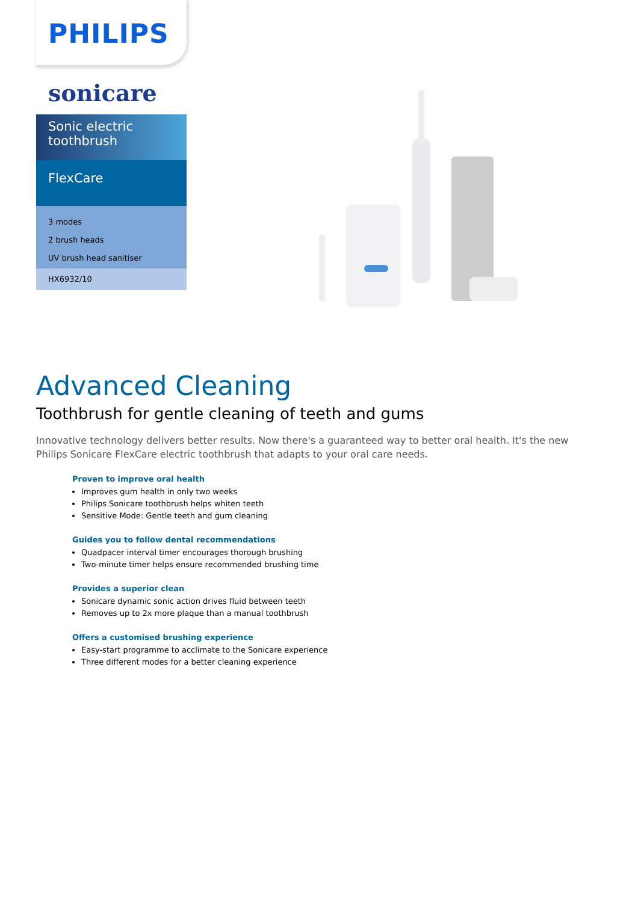PHILIPS
sonicare
Sonic electric toothbrush
FlexCare
3 modes
2 brush heads
UV brush head sanitiser
HX6932/10
Advanced Cleaning
Toothbrush for gentle cleaning of teeth and gums
Innovative technology delivers better results. Now there's a guaranteed way to better oral health. It's the new Philips Sonicare FlexCare electric toothbrush that adapts to your oral care needs.
Proven to improve oral health
Improves gum health in only two weeks
Philips Sonicare toothbrush helps whiten teeth
Sensitive Mode: Gentle teeth and gum cleaning
Guides you to follow dental recommendations
Quadpacer interval timer encourages thorough brushing
Two-minute timer helps ensure recommended brushing time
Provides a superior clean
Sonicare dynamic sonic action drives fluid between teeth
Removes up to 2x more plaque than a manual toothbrush
Offers a customised brushing experience
Easy-start programme to acclimate to the Sonicare experience
Three different modes for a better cleaning experience